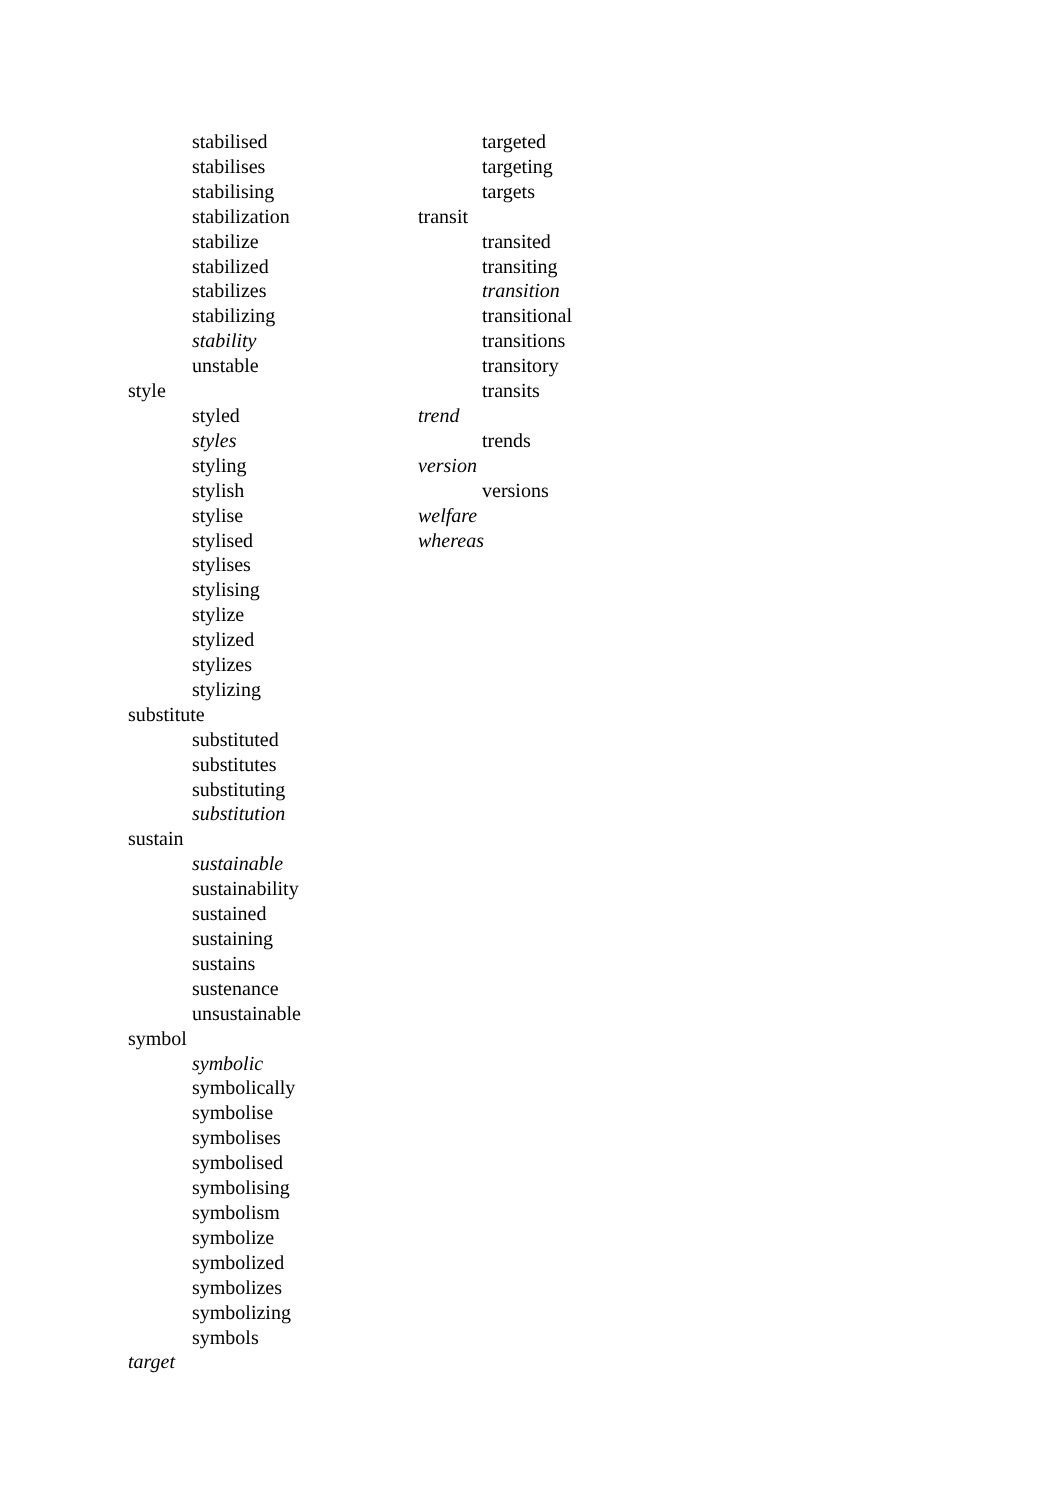stabilised
stabilises
stabilising
stabilization
stabilize
stabilized
stabilizes
stabilizing
stability
unstable
style
styled
styles
styling
stylish
stylise
stylised
stylises
stylising
stylize
stylized
stylizes
stylizing
substitute
substituted
substitutes
substituting
substitution
sustain
sustainable
sustainability
sustained
sustaining
sustains
sustenance
unsustainable
symbol
symbolic
symbolically
symbolise
symbolises
symbolised
symbolising
symbolism
symbolize
symbolized
symbolizes
symbolizing
symbols
target
targeted
targeting
targets
transit
transited
transiting
transition
transitional
transitions
transitory
transits
trend
trends
version
versions
welfare
whereas